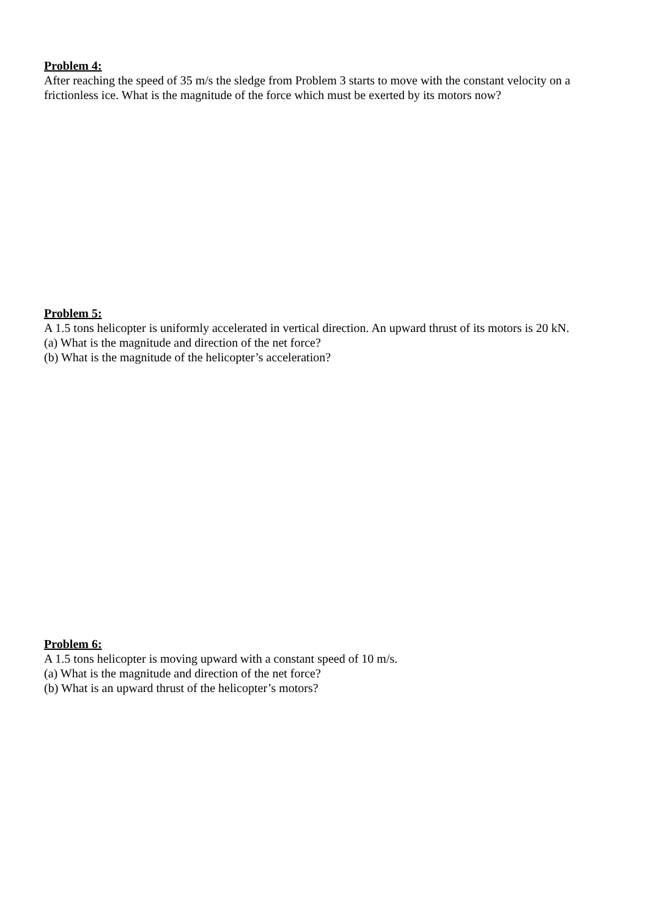Problem 4:
After reaching the speed of 35 m/s the sledge from Problem 3 starts to move with the constant velocity on a frictionless ice. What is the magnitude of the force which must be exerted by its motors now?
Problem 5:
A 1.5 tons helicopter is uniformly accelerated in vertical direction. An upward thrust of its motors is 20 kN.
(a) What is the magnitude and direction of the net force?
(b) What is the magnitude of the helicopter’s acceleration?
Problem 6:
A 1.5 tons helicopter is moving upward with a constant speed of 10 m/s.
(a) What is the magnitude and direction of the net force?
(b) What is an upward thrust of the helicopter’s motors?